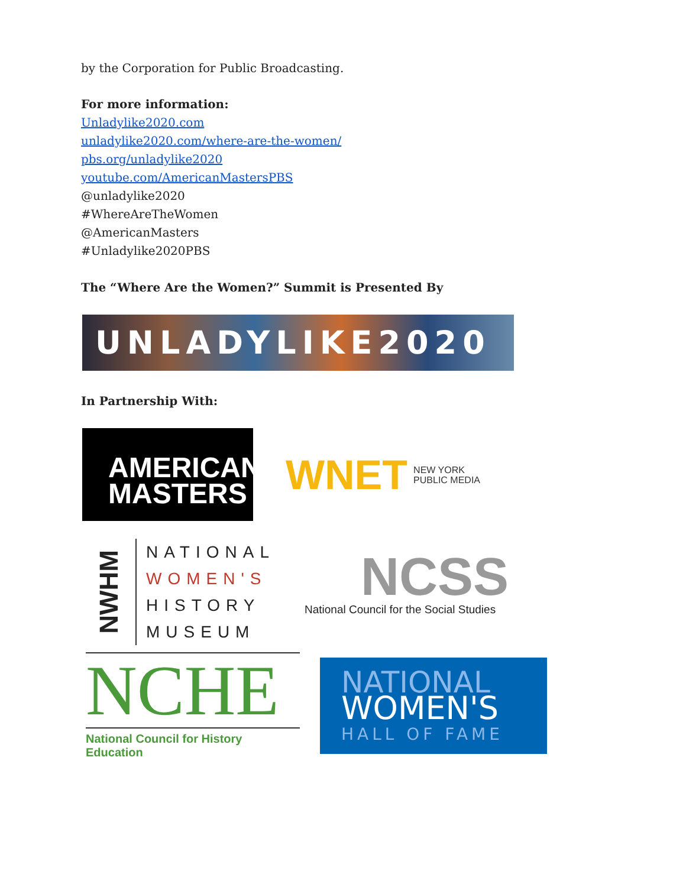by the Corporation for Public Broadcasting.
For more information:
Unladylike2020.com
unladylike2020.com/where-are-the-women/
pbs.org/unladylike2020
youtube.com/AmericanMastersPBS
@unladylike2020
#WhereAreTheWomen
@AmericanMasters
#Unladylike2020PBS
The “Where Are the Women?” Summit is Presented By
UNLADYLIKE2020
In Partnership With:
AMERICAN
MASTERS
WNET NEW YORK
PUBLIC MEDIA
NWHM
NATIONAL
WOMEN'S
HISTORY
MUSEUM
NCSS
National Council for the Social Studies
NCHE
National Council for History Education
NATIONAL
WOMEN'S
HALL OF FAME